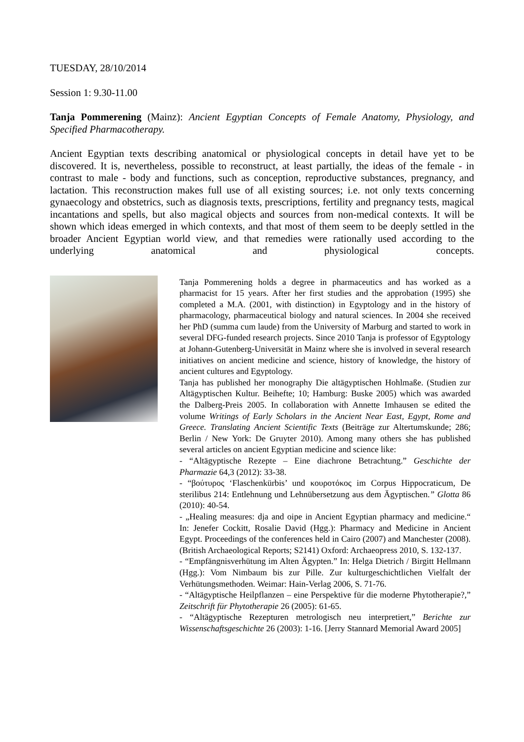TUESDAY, 28/10/2014
Session 1: 9.30-11.00
Tanja Pommerening (Mainz): Ancient Egyptian Concepts of Female Anatomy, Physiology, and Specified Pharmacotherapy.
Ancient Egyptian texts describing anatomical or physiological concepts in detail have yet to be discovered. It is, nevertheless, possible to reconstruct, at least partially, the ideas of the female - in contrast to male - body and functions, such as conception, reproductive substances, pregnancy, and lactation. This reconstruction makes full use of all existing sources; i.e. not only texts concerning gynaecology and obstetrics, such as diagnosis texts, prescriptions, fertility and pregnancy tests, magical incantations and spells, but also magical objects and sources from non-medical contexts. It will be shown which ideas emerged in which contexts, and that most of them seem to be deeply settled in the broader Ancient Egyptian world view, and that remedies were rationally used according to the underlying anatomical and physiological concepts.
Tanja Pommerening holds a degree in pharmaceutics and has worked as a pharmacist for 15 years. After her first studies and the approbation (1995) she completed a M.A. (2001, with distinction) in Egyptology and in the history of pharmacology, pharmaceutical biology and natural sciences. In 2004 she received her PhD (summa cum laude) from the University of Marburg and started to work in several DFG-funded research projects. Since 2010 Tanja is professor of Egyptology at Johann-Gutenberg-Universität in Mainz where she is involved in several research initiatives on ancient medicine and science, history of knowledge, the history of ancient cultures and Egyptology.
Tanja has published her monography Die altägyptischen Hohlmaße. (Studien zur Altägyptischen Kultur. Beihefte; 10; Hamburg: Buske 2005) which was awarded the Dalberg-Preis 2005. In collaboration with Annette Imhausen se edited the volume Writings of Early Scholars in the Ancient Near East, Egypt, Rome and Greece. Translating Ancient Scientific Texts (Beiträge zur Altertumskunde; 286; Berlin / New York: De Gruyter 2010). Among many others she has published several articles on ancient Egyptian medicine and science like:
- “Altägyptische Rezepte – Eine diachrone Betrachtung.” Geschichte der Pharmazie 64,3 (2012): 33-38.
- “βούτυρος ‘Flaschenkürbis’ und κουροτόκος im Corpus Hippocraticum, De sterilibus 214: Entlehnung und Lehnübersetzung aus dem Ägyptischen.” Glotta 86 (2010): 40-54.
- „Healing measures: dja and oipe in Ancient Egyptian pharmacy and medicine.“ In: Jenefer Cockitt, Rosalie David (Hgg.): Pharmacy and Medicine in Ancient Egypt. Proceedings of the conferences held in Cairo (2007) and Manchester (2008). (British Archaeological Reports; S2141) Oxford: Archaeopress 2010, S. 132-137.
- “Empfängnisverhütung im Alten Ägypten.” In: Helga Dietrich / Birgitt Hellmann (Hgg.): Vom Nimbaum bis zur Pille. Zur kulturgeschichtlichen Vielfalt der Verhütungsmethoden. Weimar: Hain-Verlag 2006, S. 71-76.
- “Altägyptische Heilpflanzen – eine Perspektive für die moderne Phytotherapie?,” Zeitschrift für Phytotherapie 26 (2005): 61-65.
- “Altägyptische Rezepturen metrologisch neu interpretiert,” Berichte zur Wissenschaftsgeschichte 26 (2003): 1-16. [Jerry Stannard Memorial Award 2005]